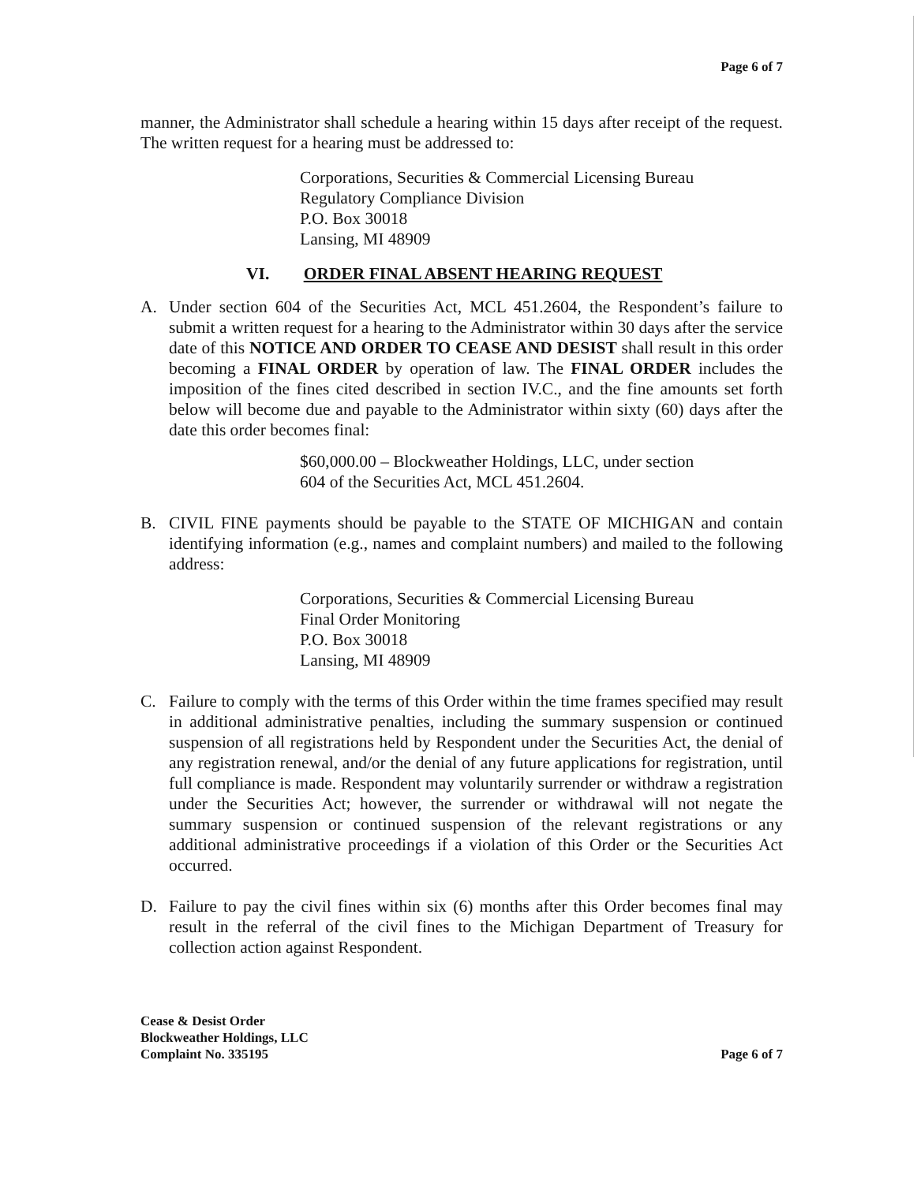Page 6 of 7
manner, the Administrator shall schedule a hearing within 15 days after receipt of the request. The written request for a hearing must be addressed to:
Corporations, Securities & Commercial Licensing Bureau
Regulatory Compliance Division
P.O. Box 30018
Lansing, MI 48909
VI. ORDER FINAL ABSENT HEARING REQUEST
A. Under section 604 of the Securities Act, MCL 451.2604, the Respondent’s failure to submit a written request for a hearing to the Administrator within 30 days after the service date of this NOTICE AND ORDER TO CEASE AND DESIST shall result in this order becoming a FINAL ORDER by operation of law. The FINAL ORDER includes the imposition of the fines cited described in section IV.C., and the fine amounts set forth below will become due and payable to the Administrator within sixty (60) days after the date this order becomes final:
$60,000.00 – Blockweather Holdings, LLC, under section
604 of the Securities Act, MCL 451.2604.
B. CIVIL FINE payments should be payable to the STATE OF MICHIGAN and contain identifying information (e.g., names and complaint numbers) and mailed to the following address:
Corporations, Securities & Commercial Licensing Bureau
Final Order Monitoring
P.O. Box 30018
Lansing, MI 48909
C. Failure to comply with the terms of this Order within the time frames specified may result in additional administrative penalties, including the summary suspension or continued suspension of all registrations held by Respondent under the Securities Act, the denial of any registration renewal, and/or the denial of any future applications for registration, until full compliance is made. Respondent may voluntarily surrender or withdraw a registration under the Securities Act; however, the surrender or withdrawal will not negate the summary suspension or continued suspension of the relevant registrations or any additional administrative proceedings if a violation of this Order or the Securities Act occurred.
D. Failure to pay the civil fines within six (6) months after this Order becomes final may result in the referral of the civil fines to the Michigan Department of Treasury for collection action against Respondent.
Cease & Desist Order
Blockweather Holdings, LLC
Complaint No. 335195
Page 6 of 7